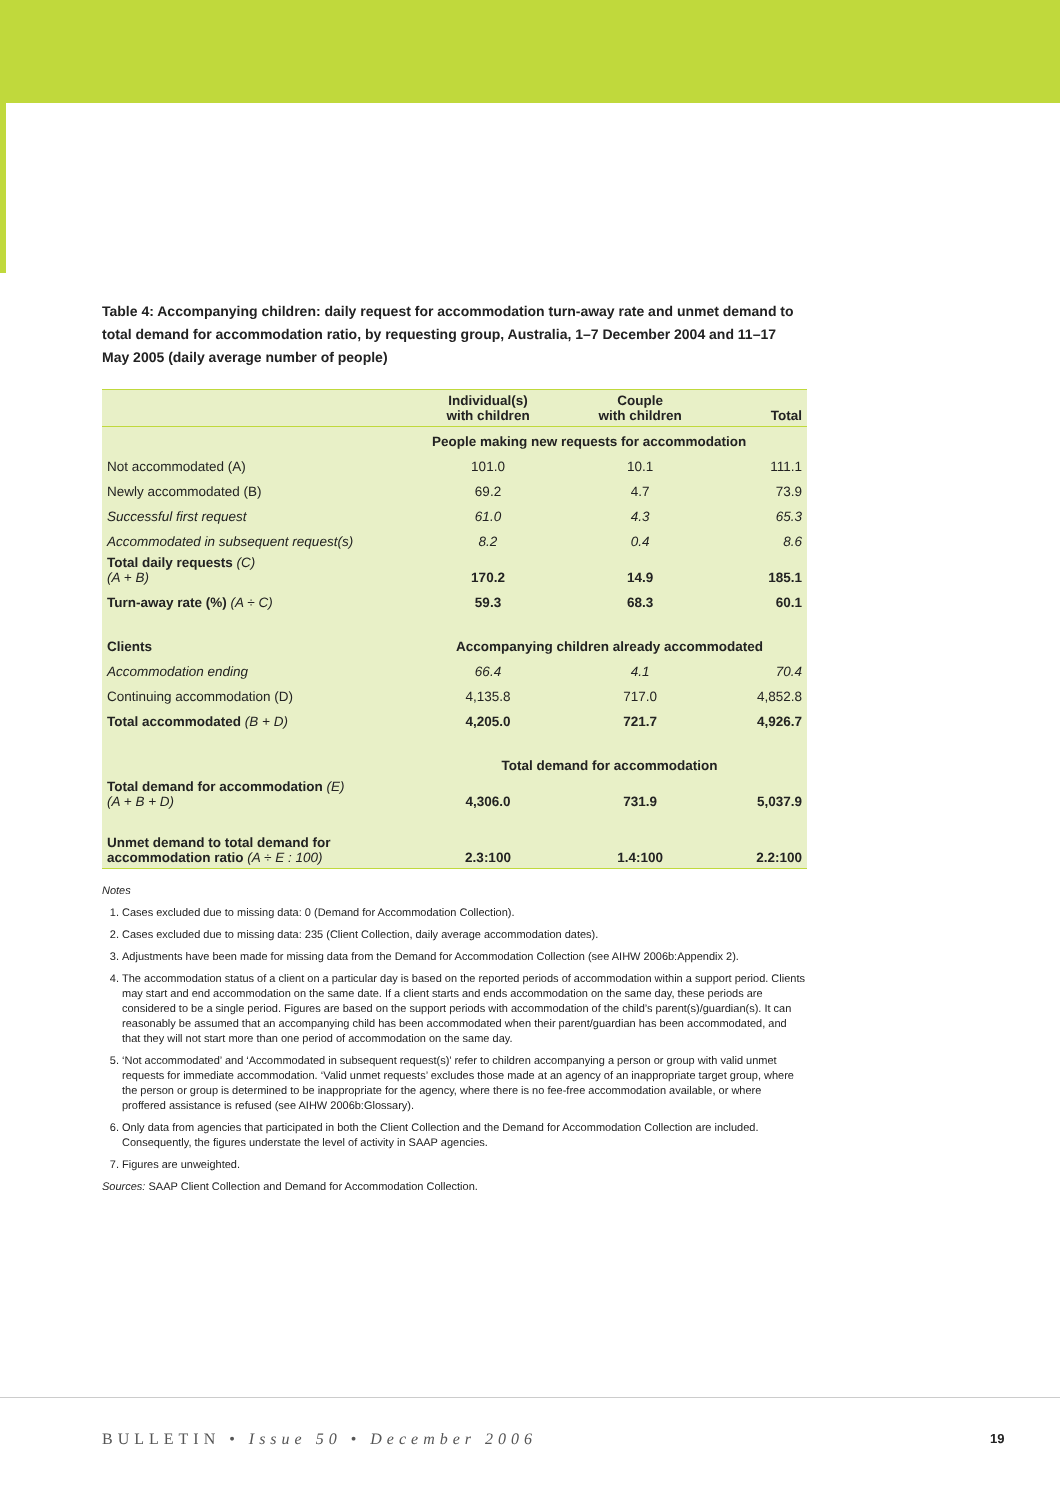Table 4: Accompanying children: daily request for accommodation turn-away rate and unmet demand to total demand for accommodation ratio, by requesting group, Australia, 1–7 December 2004 and 11–17 May 2005 (daily average number of people)
| | Individual(s) with children | Couple with children | Total |
| --- | --- | --- | --- |
| | People making new requests for accommodation | | |
| Not accommodated (A) | 101.0 | 10.1 | 111.1 |
| Newly accommodated (B) | 69.2 | 4.7 | 73.9 |
| Successful first request | 61.0 | 4.3 | 65.3 |
| Accommodated in subsequent request(s) | 8.2 | 0.4 | 8.6 |
| Total daily requests (C) (A + B) | 170.2 | 14.9 | 185.1 |
| Turn-away rate (%) (A ÷ C) | 59.3 | 68.3 | 60.1 |
| Clients | Accompanying children already accommodated | | |
| Accommodation ending | 66.4 | 4.1 | 70.4 |
| Continuing accommodation (D) | 4,135.8 | 717.0 | 4,852.8 |
| Total accommodated (B + D) | 4,205.0 | 721.7 | 4,926.7 |
| | Total demand for accommodation | | |
| Total demand for accommodation (E) (A + B + D) | 4,306.0 | 731.9 | 5,037.9 |
| Unmet demand to total demand for accommodation ratio (A ÷ E : 100) | 2.3:100 | 1.4:100 | 2.2:100 |
Notes
1. Cases excluded due to missing data: 0 (Demand for Accommodation Collection).
2. Cases excluded due to missing data: 235 (Client Collection, daily average accommodation dates).
3. Adjustments have been made for missing data from the Demand for Accommodation Collection (see AIHW 2006b:Appendix 2).
4. The accommodation status of a client on a particular day is based on the reported periods of accommodation within a support period. Clients may start and end accommodation on the same date. If a client starts and ends accommodation on the same day, these periods are considered to be a single period. Figures are based on the support periods with accommodation of the child’s parent(s)/guardian(s). It can reasonably be assumed that an accompanying child has been accommodated when their parent/guardian has been accommodated, and that they will not start more than one period of accommodation on the same day.
5. ‘Not accommodated’ and ‘Accommodated in subsequent request(s)’ refer to children accompanying a person or group with valid unmet requests for immediate accommodation. ‘Valid unmet requests’ excludes those made at an agency of an inappropriate target group, where the person or group is determined to be inappropriate for the agency, where there is no fee-free accommodation available, or where proffered assistance is refused (see AIHW 2006b:Glossary).
6. Only data from agencies that participated in both the Client Collection and the Demand for Accommodation Collection are included. Consequently, the figures understate the level of activity in SAAP agencies.
7. Figures are unweighted.
Sources: SAAP Client Collection and Demand for Accommodation Collection.
BULLETIN • Issue 50 • December 2006
19